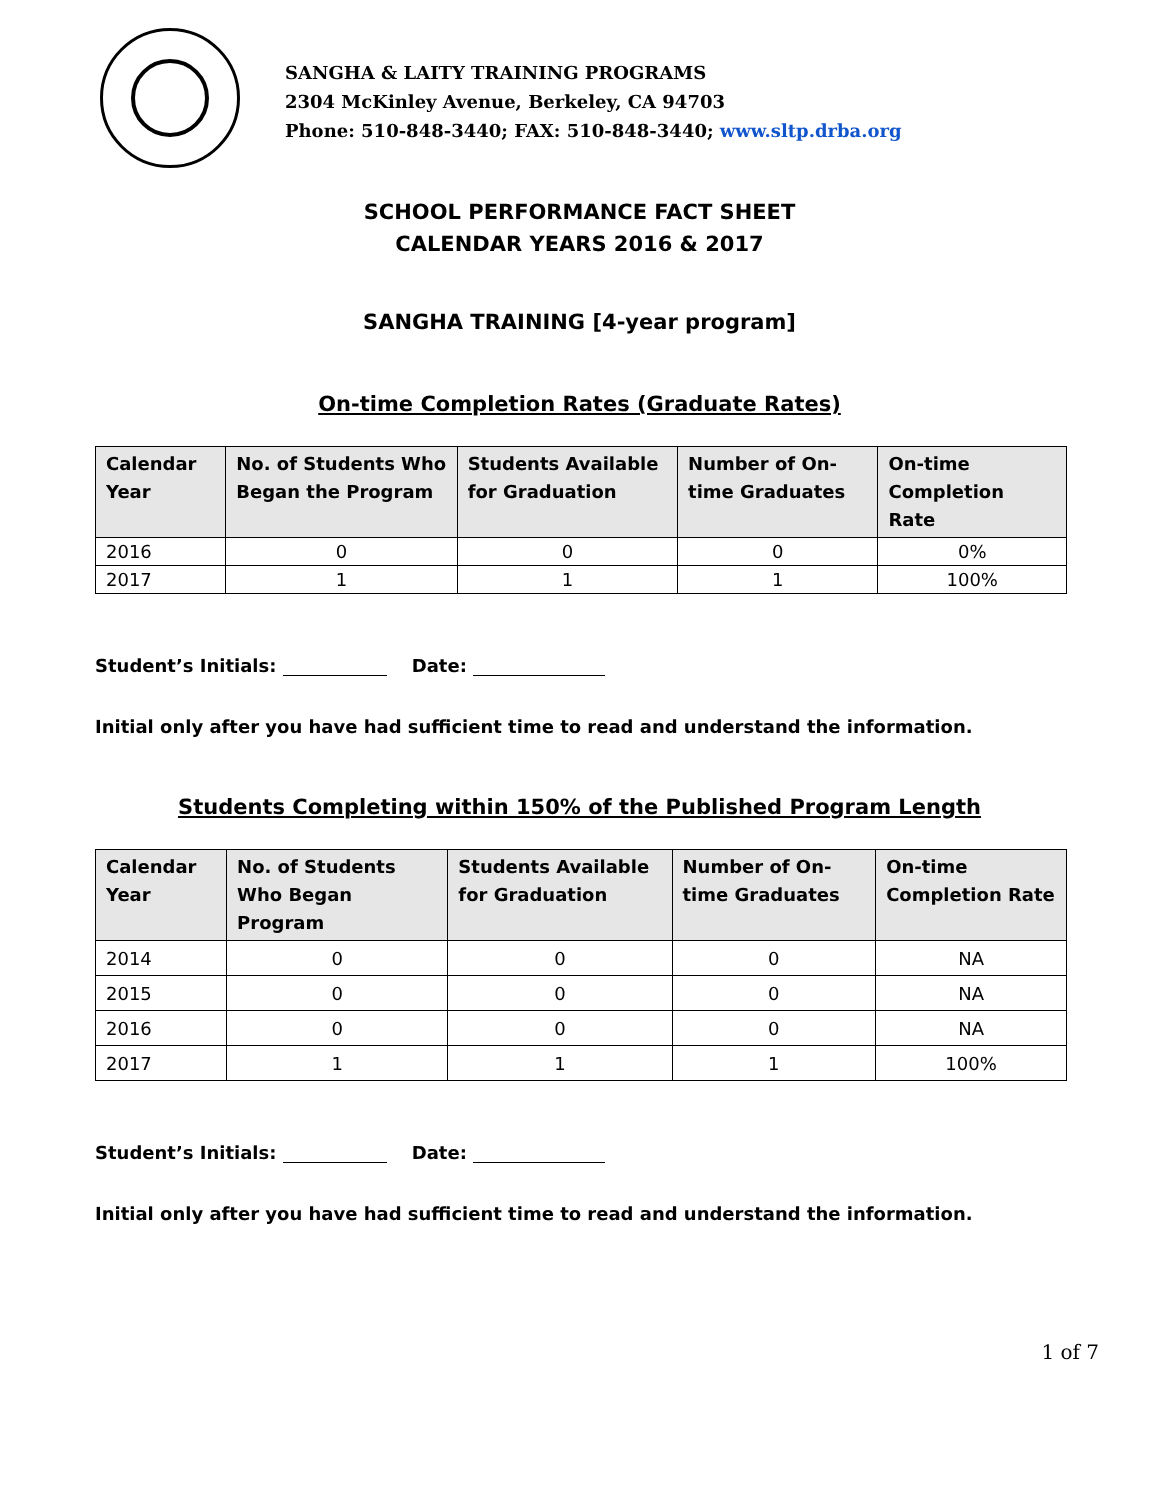SANGHA & LAITY TRAINING PROGRAMS
2304 McKinley Avenue, Berkeley, CA 94703
Phone: 510-848-3440; FAX: 510-848-3440; www.sltp.drba.org
SCHOOL PERFORMANCE FACT SHEET
CALENDAR YEARS 2016 & 2017
SANGHA TRAINING [4-year program]
On-time Completion Rates (Graduate Rates)
| Calendar Year | No. of Students Who Began the Program | Students Available for Graduation | Number of On-time Graduates | On-time Completion Rate |
| --- | --- | --- | --- | --- |
| 2016 | 0 | 0 | 0 | 0% |
| 2017 | 1 | 1 | 1 | 100% |
Student’s Initials: Date:
Initial only after you have had sufficient time to read and understand the information.
Students Completing within 150% of the Published Program Length
| Calendar Year | No. of Students Who Began Program | Students Available for Graduation | Number of On-time Graduates | On-time Completion Rate |
| --- | --- | --- | --- | --- |
| 2014 | 0 | 0 | 0 | NA |
| 2015 | 0 | 0 | 0 | NA |
| 2016 | 0 | 0 | 0 | NA |
| 2017 | 1 | 1 | 1 | 100% |
Student’s Initials: Date:
Initial only after you have had sufficient time to read and understand the information.
1 of 7